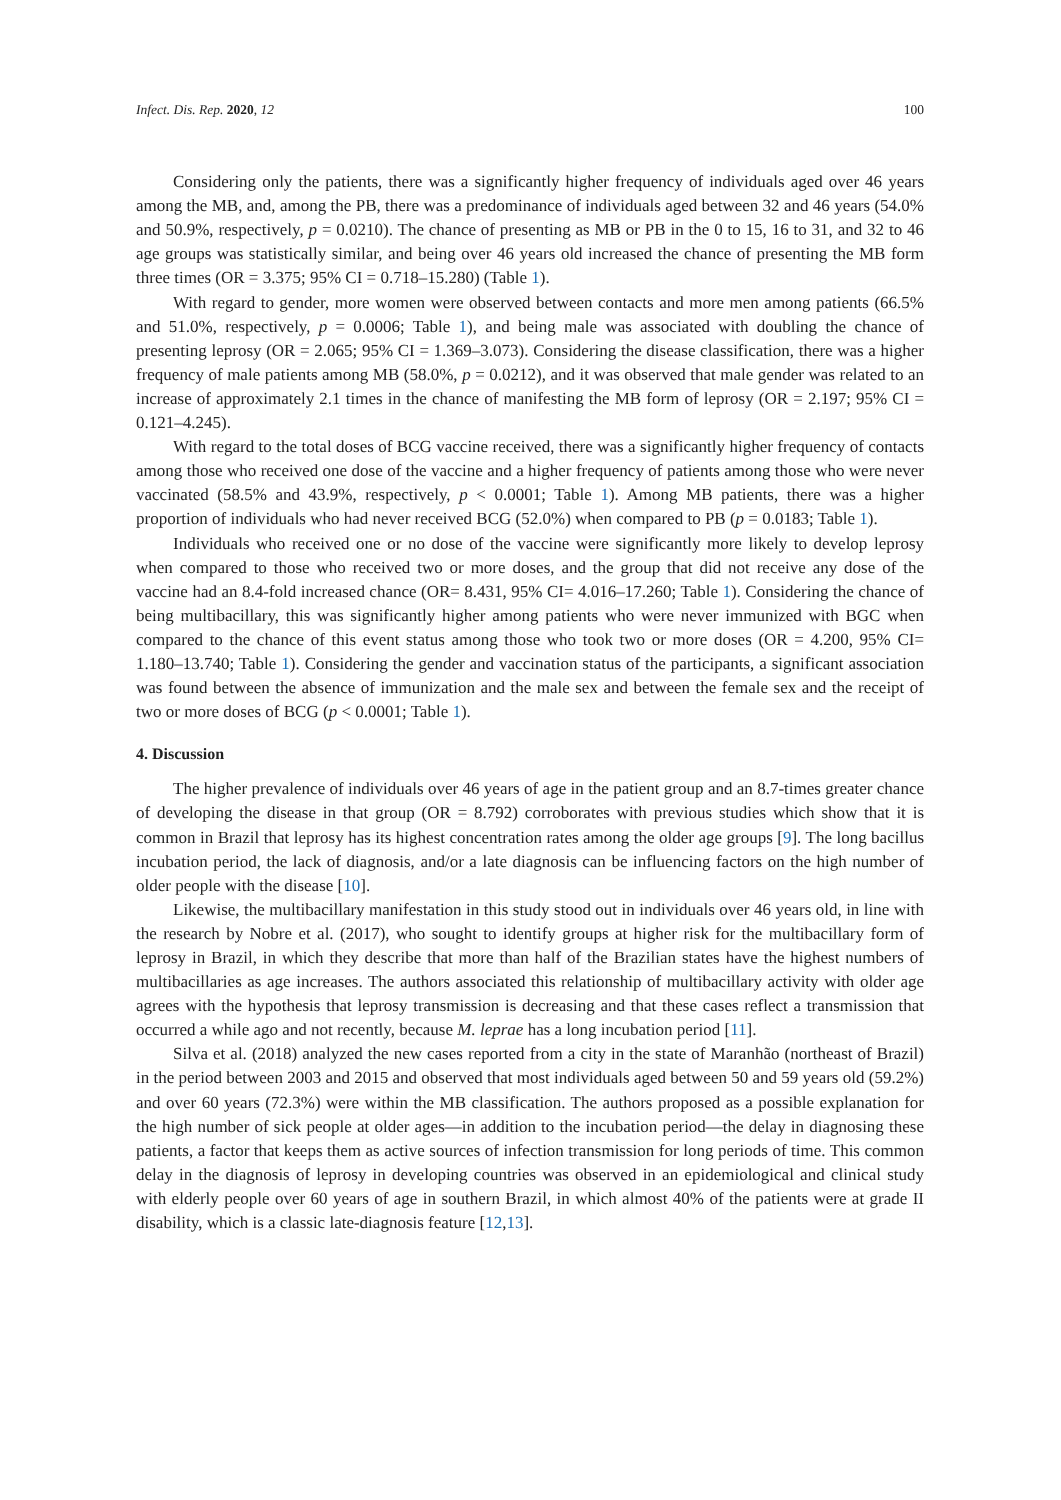Infect. Dis. Rep. 2020, 12 100
Considering only the patients, there was a significantly higher frequency of individuals aged over 46 years among the MB, and, among the PB, there was a predominance of individuals aged between 32 and 46 years (54.0% and 50.9%, respectively, p = 0.0210). The chance of presenting as MB or PB in the 0 to 15, 16 to 31, and 32 to 46 age groups was statistically similar, and being over 46 years old increased the chance of presenting the MB form three times (OR = 3.375; 95% CI = 0.718–15.280) (Table 1).
With regard to gender, more women were observed between contacts and more men among patients (66.5% and 51.0%, respectively, p = 0.0006; Table 1), and being male was associated with doubling the chance of presenting leprosy (OR = 2.065; 95% CI = 1.369–3.073). Considering the disease classification, there was a higher frequency of male patients among MB (58.0%, p = 0.0212), and it was observed that male gender was related to an increase of approximately 2.1 times in the chance of manifesting the MB form of leprosy (OR = 2.197; 95% CI = 0.121–4.245).
With regard to the total doses of BCG vaccine received, there was a significantly higher frequency of contacts among those who received one dose of the vaccine and a higher frequency of patients among those who were never vaccinated (58.5% and 43.9%, respectively, p < 0.0001; Table 1). Among MB patients, there was a higher proportion of individuals who had never received BCG (52.0%) when compared to PB (p = 0.0183; Table 1).
Individuals who received one or no dose of the vaccine were significantly more likely to develop leprosy when compared to those who received two or more doses, and the group that did not receive any dose of the vaccine had an 8.4-fold increased chance (OR= 8.431, 95% CI= 4.016–17.260; Table 1). Considering the chance of being multibacillary, this was significantly higher among patients who were never immunized with BGC when compared to the chance of this event status among those who took two or more doses (OR = 4.200, 95% CI= 1.180–13.740; Table 1). Considering the gender and vaccination status of the participants, a significant association was found between the absence of immunization and the male sex and between the female sex and the receipt of two or more doses of BCG (p < 0.0001; Table 1).
4. Discussion
The higher prevalence of individuals over 46 years of age in the patient group and an 8.7-times greater chance of developing the disease in that group (OR = 8.792) corroborates with previous studies which show that it is common in Brazil that leprosy has its highest concentration rates among the older age groups [9]. The long bacillus incubation period, the lack of diagnosis, and/or a late diagnosis can be influencing factors on the high number of older people with the disease [10].
Likewise, the multibacillary manifestation in this study stood out in individuals over 46 years old, in line with the research by Nobre et al. (2017), who sought to identify groups at higher risk for the multibacillary form of leprosy in Brazil, in which they describe that more than half of the Brazilian states have the highest numbers of multibacillaries as age increases. The authors associated this relationship of multibacillary activity with older age agrees with the hypothesis that leprosy transmission is decreasing and that these cases reflect a transmission that occurred a while ago and not recently, because M. leprae has a long incubation period [11].
Silva et al. (2018) analyzed the new cases reported from a city in the state of Maranhão (northeast of Brazil) in the period between 2003 and 2015 and observed that most individuals aged between 50 and 59 years old (59.2%) and over 60 years (72.3%) were within the MB classification. The authors proposed as a possible explanation for the high number of sick people at older ages—in addition to the incubation period—the delay in diagnosing these patients, a factor that keeps them as active sources of infection transmission for long periods of time. This common delay in the diagnosis of leprosy in developing countries was observed in an epidemiological and clinical study with elderly people over 60 years of age in southern Brazil, in which almost 40% of the patients were at grade II disability, which is a classic late-diagnosis feature [12,13].